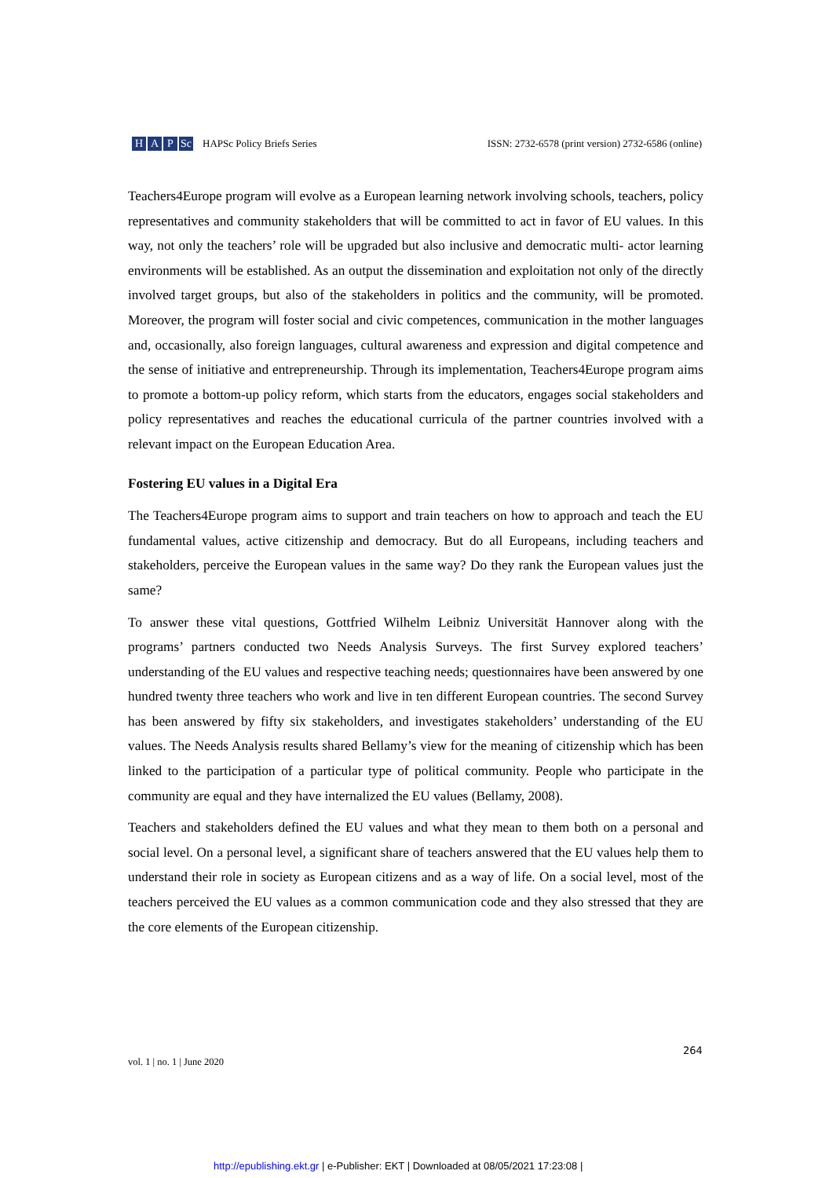H A P Sc
HAPSc Policy Briefs Series ISSN: 2732-6578 (print version) 2732-6586 (online)
Teachers4Europe program will evolve as a European learning network involving schools, teachers, policy representatives and community stakeholders that will be committed to act in favor of EU values. In this way, not only the teachers’ role will be upgraded but also inclusive and democratic multi- actor learning environments will be established. As an output the dissemination and exploitation not only of the directly involved target groups, but also of the stakeholders in politics and the community, will be promoted. Moreover, the program will foster social and civic competences, communication in the mother languages and, occasionally, also foreign languages, cultural awareness and expression and digital competence and the sense of initiative and entrepreneurship. Through its implementation, Teachers4Europe program aims to promote a bottom-up policy reform, which starts from the educators, engages social stakeholders and policy representatives and reaches the educational curricula of the partner countries involved with a relevant impact on the European Education Area.
Fostering EU values in a Digital Era
The Teachers4Europe program aims to support and train teachers on how to approach and teach the EU fundamental values, active citizenship and democracy. But do all Europeans, including teachers and stakeholders, perceive the European values in the same way? Do they rank the European values just the same?
To answer these vital questions, Gottfried Wilhelm Leibniz Universität Hannover along with the programs’ partners conducted two Needs Analysis Surveys. The first Survey explored teachers’ understanding of the EU values and respective teaching needs; questionnaires have been answered by one hundred twenty three teachers who work and live in ten different European countries. The second Survey has been answered by fifty six stakeholders, and investigates stakeholders’ understanding of the EU values. The Needs Analysis results shared Bellamy’s view for the meaning of citizenship which has been linked to the participation of a particular type of political community. People who participate in the community are equal and they have internalized the EU values (Bellamy, 2008).
Teachers and stakeholders defined the EU values and what they mean to them both on a personal and social level. On a personal level, a significant share of teachers answered that the EU values help them to understand their role in society as European citizens and as a way of life. On a social level, most of the teachers perceived the EU values as a common communication code and they also stressed that they are the core elements of the European citizenship.
264
vol. 1 | no. 1 | June 2020
http://epublishing.ekt.gr | e-Publisher: EKT | Downloaded at 08/05/2021 17:23:08 |